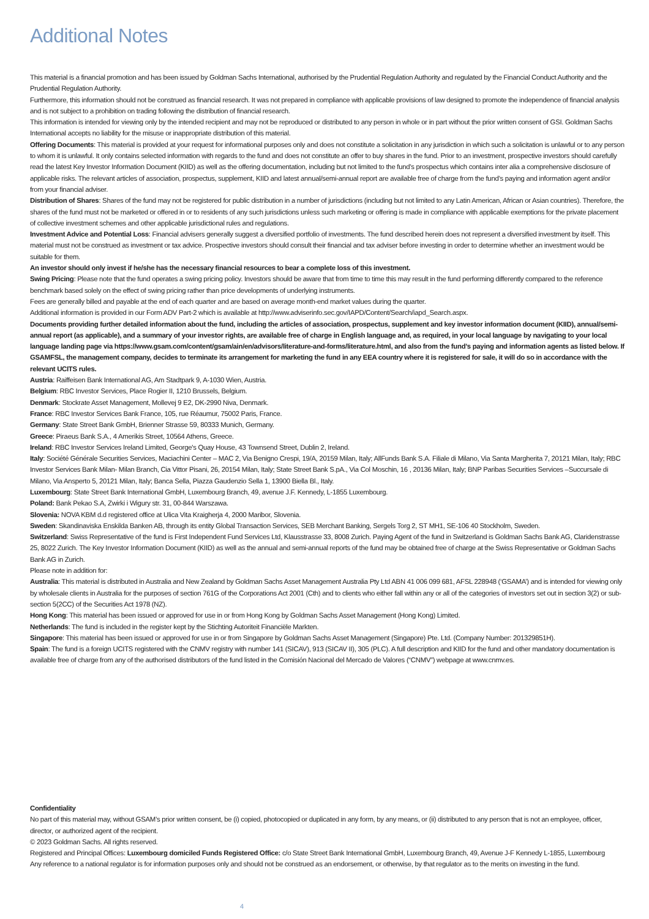Additional Notes
This material is a financial promotion and has been issued by Goldman Sachs International, authorised by the Prudential Regulation Authority and regulated by the Financial Conduct Authority and the Prudential Regulation Authority.
Furthermore, this information should not be construed as financial research. It was not prepared in compliance with applicable provisions of law designed to promote the independence of financial analysis and is not subject to a prohibition on trading following the distribution of financial research.
This information is intended for viewing only by the intended recipient and may not be reproduced or distributed to any person in whole or in part without the prior written consent of GSI. Goldman Sachs International accepts no liability for the misuse or inappropriate distribution of this material.
Offering Documents: This material is provided at your request for informational purposes only and does not constitute a solicitation in any jurisdiction in which such a solicitation is unlawful or to any person to whom it is unlawful. It only contains selected information with regards to the fund and does not constitute an offer to buy shares in the fund. Prior to an investment, prospective investors should carefully read the latest Key Investor Information Document (KIID) as well as the offering documentation, including but not limited to the fund’s prospectus which contains inter alia a comprehensive disclosure of applicable risks. The relevant articles of association, prospectus, supplement, KIID and latest annual/semi-annual report are available free of charge from the fund’s paying and information agent and/or from your financial adviser.
Distribution of Shares: Shares of the fund may not be registered for public distribution in a number of jurisdictions (including but not limited to any Latin American, African or Asian countries). Therefore, the shares of the fund must not be marketed or offered in or to residents of any such jurisdictions unless such marketing or offering is made in compliance with applicable exemptions for the private placement of collective investment schemes and other applicable jurisdictional rules and regulations.
Investment Advice and Potential Loss: Financial advisers generally suggest a diversified portfolio of investments. The fund described herein does not represent a diversified investment by itself. This material must not be construed as investment or tax advice. Prospective investors should consult their financial and tax adviser before investing in order to determine whether an investment would be suitable for them.
An investor should only invest if he/she has the necessary financial resources to bear a complete loss of this investment.
Swing Pricing: Please note that the fund operates a swing pricing policy. Investors should be aware that from time to time this may result in the fund performing differently compared to the reference benchmark based solely on the effect of swing pricing rather than price developments of underlying instruments.
Fees are generally billed and payable at the end of each quarter and are based on average month-end market values during the quarter.
Additional information is provided in our Form ADV Part-2 which is available at http://www.adviserinfo.sec.gov/IAPD/Content/Search/iapd_Search.aspx.
Documents providing further detailed information about the fund, including the articles of association, prospectus, supplement and key investor information document (KIID), annual/semi-annual report (as applicable), and a summary of your investor rights, are available free of charge in English language and, as required, in your local language by navigating to your local language landing page via https://www.gsam.com/content/gsam/ain/en/advisors/literature-and-forms/literature.html, and also from the fund’s paying and information agents as listed below. If GSAMFSL, the management company, decides to terminate its arrangement for marketing the fund in any EEA country where it is registered for sale, it will do so in accordance with the relevant UCITS rules.
Austria: Raiffeisen Bank International AG, Am Stadtpark 9, A-1030 Wien, Austria.
Belgium: RBC Investor Services, Place Rogier II, 1210 Brussels, Belgium.
Denmark: Stockrate Asset Management, Mollevej 9 E2, DK-2990 Niva, Denmark.
France: RBC Investor Services Bank France, 105, rue Réaumur, 75002 Paris, France.
Germany: State Street Bank GmbH, Brienner Strasse 59, 80333 Munich, Germany.
Greece: Piraeus Bank S.A., 4 Amerikis Street, 10564 Athens, Greece.
Ireland: RBC Investor Services Ireland Limited, George's Quay House, 43 Townsend Street, Dublin 2, Ireland.
Italy: Société Générale Securities Services, Maciachini Center – MAC 2, Via Benigno Crespi, 19/A, 20159 Milan, Italy; AllFunds Bank S.A. Filiale di Milano, Via Santa Margherita 7, 20121 Milan, Italy; RBC Investor Services Bank Milan- Milan Branch, Cia Vittor Pisani, 26, 20154 Milan, Italy; State Street Bank S.pA., Via Col Moschin, 16 , 20136 Milan, Italy; BNP Paribas Securities Services –Succursale di Milano, Via Ansperto 5, 20121 Milan, Italy; Banca Sella, Piazza Gaudenzio Sella 1, 13900 Biella Bl., Italy.
Luxembourg: State Street Bank International GmbH, Luxembourg Branch, 49, avenue J.F. Kennedy, L-1855 Luxembourg.
Poland: Bank Pekao S.A, Zwirki i Wigury str. 31, 00-844 Warszawa.
Slovenia: NOVA KBM d.d registered office at Ulica Vita Kraigherja 4, 2000 Maribor, Slovenia.
Sweden: Skandinaviska Enskilda Banken AB, through its entity Global Transaction Services, SEB Merchant Banking, Sergels Torg 2, ST MH1, SE-106 40 Stockholm, Sweden.
Switzerland: Swiss Representative of the fund is First Independent Fund Services Ltd, Klausstrasse 33, 8008 Zurich. Paying Agent of the fund in Switzerland is Goldman Sachs Bank AG, Claridenstrasse 25, 8022 Zurich. The Key Investor Information Document (KIID) as well as the annual and semi-annual reports of the fund may be obtained free of charge at the Swiss Representative or Goldman Sachs Bank AG in Zurich.
Please note in addition for:
Australia: This material is distributed in Australia and New Zealand by Goldman Sachs Asset Management Australia Pty Ltd ABN 41 006 099 681, AFSL 228948 (‘GSAMA’) and is intended for viewing only by wholesale clients in Australia for the purposes of section 761G of the Corporations Act 2001 (Cth) and to clients who either fall within any or all of the categories of investors set out in section 3(2) or sub-section 5(2CC) of the Securities Act 1978 (NZ).
Hong Kong: This material has been issued or approved for use in or from Hong Kong by Goldman Sachs Asset Management (Hong Kong) Limited.
Netherlands: The fund is included in the register kept by the Stichting Autoriteit Financiële Markten.
Singapore: This material has been issued or approved for use in or from Singapore by Goldman Sachs Asset Management (Singapore) Pte. Ltd. (Company Number: 201329851H).
Spain: The fund is a foreign UCITS registered with the CNMV registry with number 141 (SICAV), 913 (SICAV II), 305 (PLC). A full description and KIID for the fund and other mandatory documentation is available free of charge from any of the authorised distributors of the fund listed in the Comisión Nacional del Mercado de Valores (“CNMV”) webpage at www.cnmv.es.
Confidentiality
No part of this material may, without GSAM’s prior written consent, be (i) copied, photocopied or duplicated in any form, by any means, or (ii) distributed to any person that is not an employee, officer, director, or authorized agent of the recipient.
© 2023 Goldman Sachs. All rights reserved.
Registered and Principal Offices: Luxembourg domiciled Funds Registered Office: c/o State Street Bank International GmbH, Luxembourg Branch, 49, Avenue J-F Kennedy L-1855, Luxembourg
Any reference to a national regulator is for information purposes only and should not be construed as an endorsement, or otherwise, by that regulator as to the merits on investing in the fund.
4